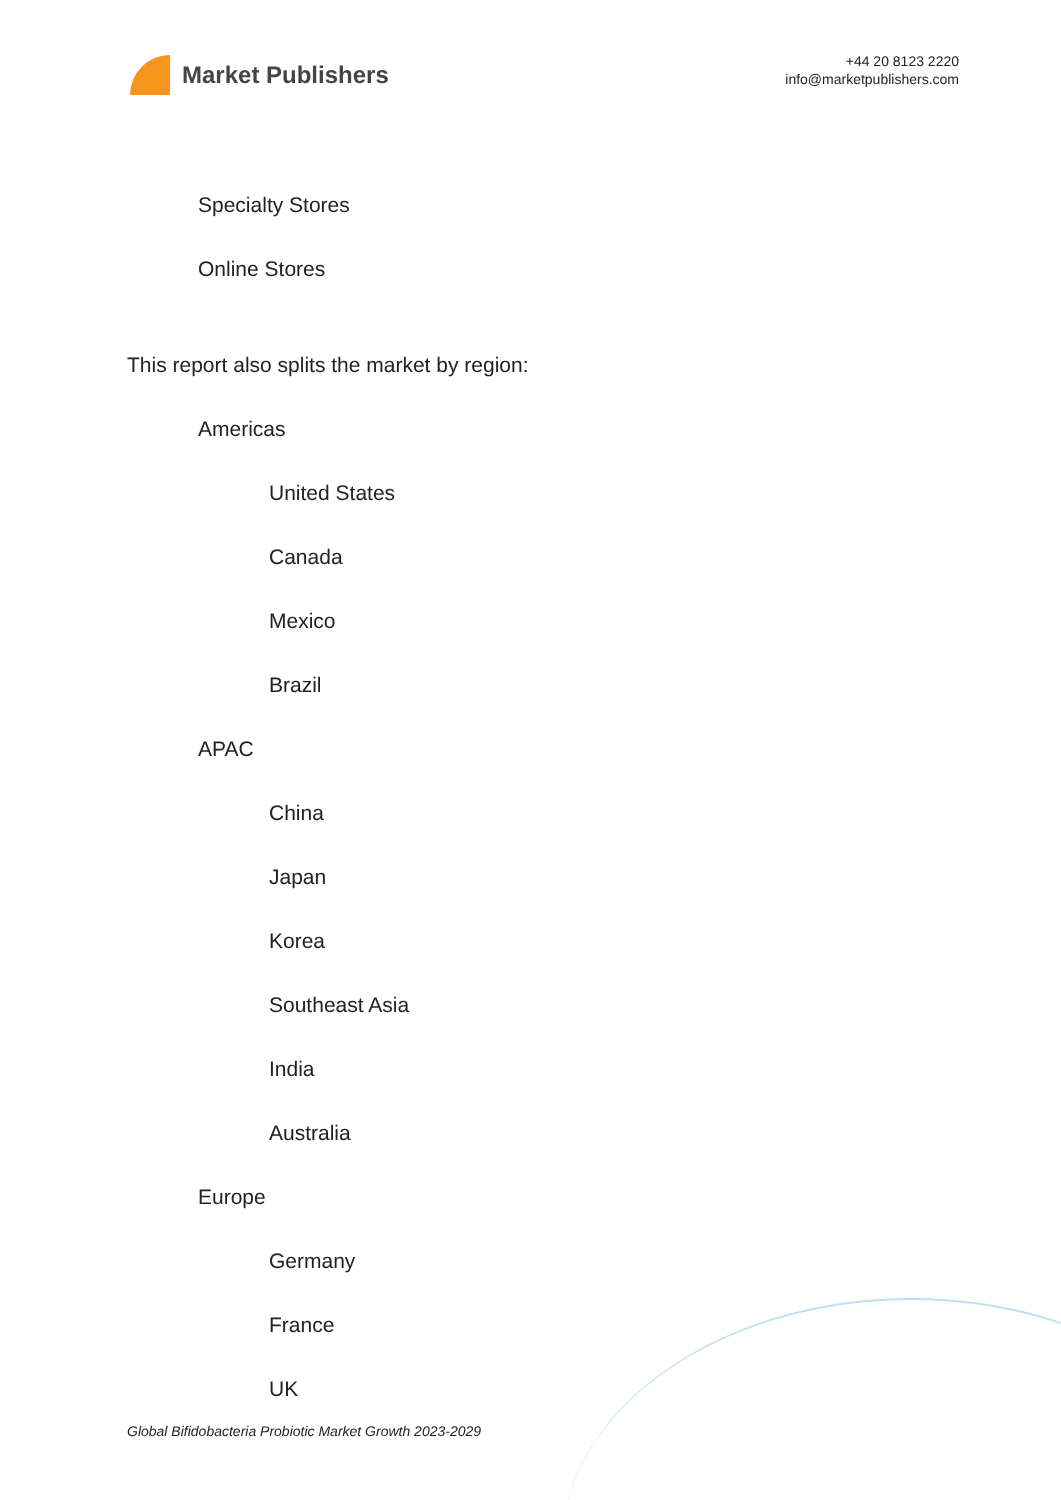Market Publishers
+44 20 8123 2220
info@marketpublishers.com
Specialty Stores
Online Stores
This report also splits the market by region:
Americas
United States
Canada
Mexico
Brazil
APAC
China
Japan
Korea
Southeast Asia
India
Australia
Europe
Germany
France
UK
Global Bifidobacteria Probiotic Market Growth 2023-2029